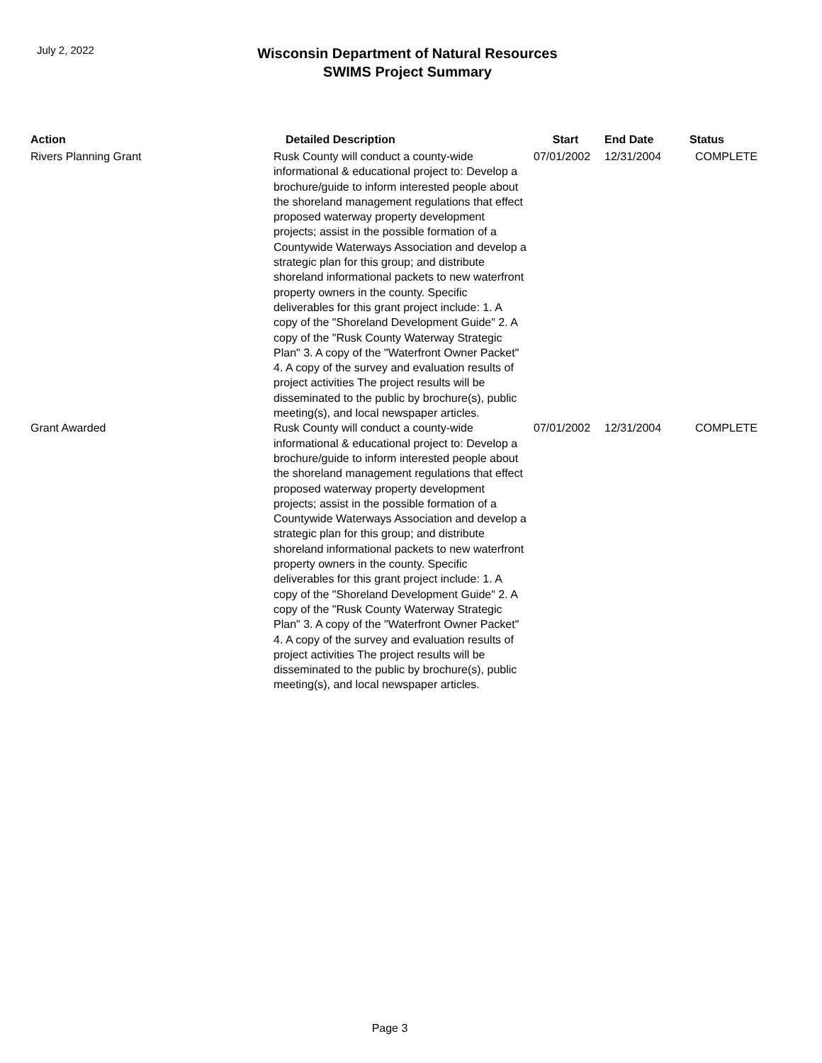July 2, 2022
Wisconsin Department of Natural Resources
SWIMS Project Summary
| Action | Detailed Description | Start | End Date | Status |
| --- | --- | --- | --- | --- |
| Rivers Planning Grant | Rusk County will conduct a county-wide informational & educational project to: Develop a brochure/guide to inform interested people about the shoreland management regulations that effect proposed waterway property development projects; assist in the possible formation of a Countywide Waterways Association and develop a strategic plan for this group; and distribute shoreland informational packets to new waterfront property owners in the county. Specific deliverables for this grant project include: 1. A copy of the "Shoreland Development Guide" 2. A copy of the "Rusk County Waterway Strategic Plan" 3. A copy of the "Waterfront Owner Packet" 4. A copy of the survey and evaluation results of project activities The project results will be disseminated to the public by brochure(s), public meeting(s), and local newspaper articles. | 07/01/2002 | 12/31/2004 | COMPLETE |
| Grant Awarded | Rusk County will conduct a county-wide informational & educational project to: Develop a brochure/guide to inform interested people about the shoreland management regulations that effect proposed waterway property development projects; assist in the possible formation of a Countywide Waterways Association and develop a strategic plan for this group; and distribute shoreland informational packets to new waterfront property owners in the county. Specific deliverables for this grant project include: 1. A copy of the "Shoreland Development Guide" 2. A copy of the "Rusk County Waterway Strategic Plan" 3. A copy of the "Waterfront Owner Packet" 4. A copy of the survey and evaluation results of project activities The project results will be disseminated to the public by brochure(s), public meeting(s), and local newspaper articles. | 07/01/2002 | 12/31/2004 | COMPLETE |
Page 3